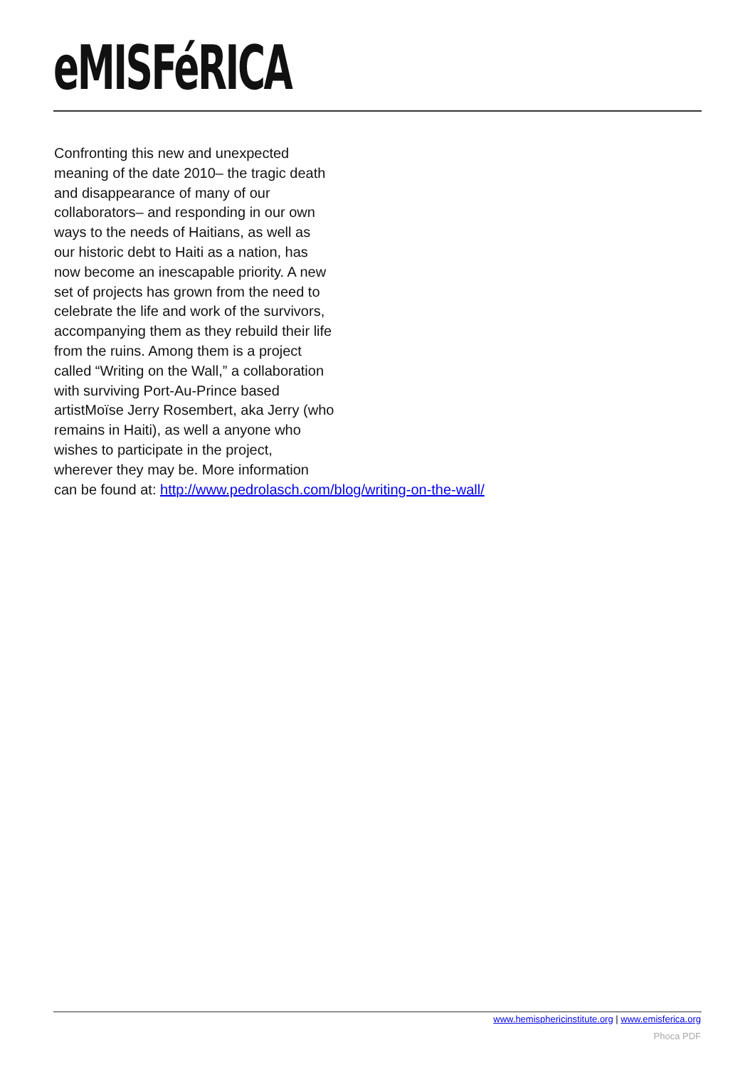eMISFéRICA
Confronting this new and unexpected
meaning of the date 2010– the tragic death
and disappearance of many of our
collaborators– and responding in our own
ways to the needs of Haitians, as well as
our historic debt to Haiti as a nation, has
now become an inescapable priority. A new
set of projects has grown from the need to
celebrate the life and work of the survivors,
accompanying them as they rebuild their life
from the ruins. Among them is a project
called “Writing on the Wall,” a collaboration
with surviving Port-Au-Prince based
artistMoïse Jerry Rosembert, aka Jerry (who
remains in Haiti), as well a anyone who
wishes to participate in the project,
wherever they may be. More information
can be found at: http://www.pedrolasch.com/blog/writing-on-the-wall/
www.hemisphericinstitute.org | www.emisferica.org
Phoca PDF